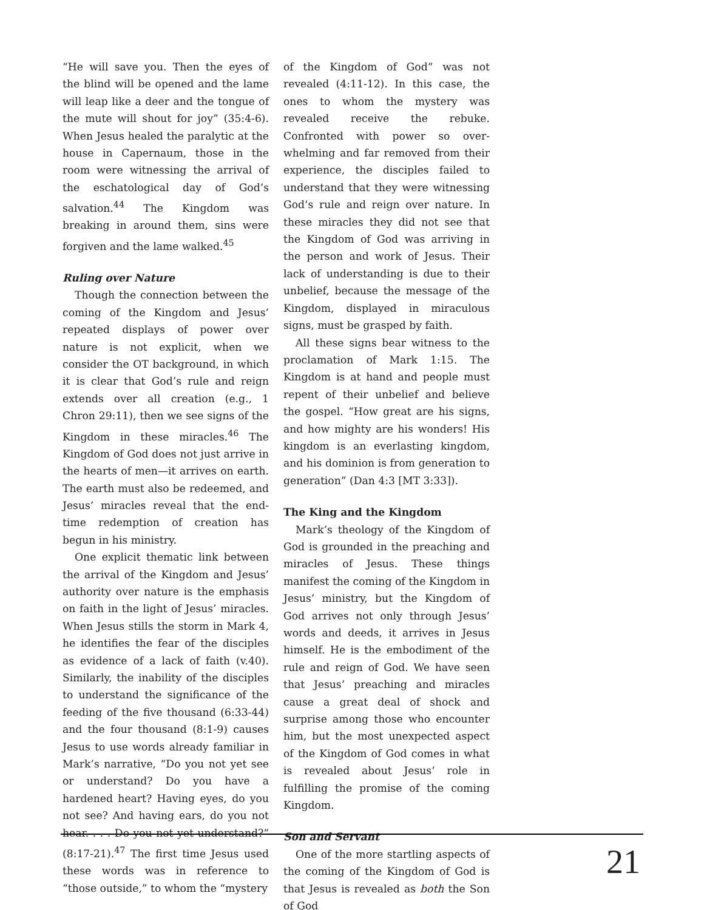“He will save you. Then the eyes of the blind will be opened and the lame will leap like a deer and the tongue of the mute will shout for joy” (35:4-6). When Jesus healed the paralytic at the house in Capernaum, those in the room were witnessing the arrival of the eschatological day of God’s salvation.<sup>44</sup> The Kingdom was breaking in around them, sins were forgiven and the lame walked.<sup>45</sup>
Ruling over Nature
Though the connection between the coming of the Kingdom and Jesus’ repeated displays of power over nature is not explicit, when we consider the OT background, in which it is clear that God’s rule and reign extends over all creation (e.g., 1 Chron 29:11), then we see signs of the Kingdom in these miracles.<sup>46</sup> The Kingdom of God does not just arrive in the hearts of men—it arrives on earth. The earth must also be redeemed, and Jesus’ miracles reveal that the end-time redemption of creation has begun in his ministry.
One explicit thematic link between the arrival of the Kingdom and Jesus’ authority over nature is the emphasis on faith in the light of Jesus’ miracles. When Jesus stills the storm in Mark 4, he identifies the fear of the disciples as evidence of a lack of faith (v.40). Similarly, the inability of the disciples to understand the significance of the feeding of the five thousand (6:33-44) and the four thousand (8:1-9) causes Jesus to use words already familiar in Mark’s narrative, “Do you not yet see or understand? Do you have a hardened heart? Having eyes, do you not see? And having ears, do you not hear. . . . Do you not yet understand?” (8:17-21).<sup>47</sup> The first time Jesus used these words was in reference to “those outside,” to whom the “mystery
of the Kingdom of God” was not revealed (4:11-12). In this case, the ones to whom the mystery was revealed receive the rebuke. Confronted with power so over-whelming and far removed from their experience, the disciples failed to understand that they were witnessing God’s rule and reign over nature. In these miracles they did not see that the Kingdom of God was arriving in the person and work of Jesus. Their lack of understanding is due to their unbelief, because the message of the Kingdom, displayed in miraculous signs, must be grasped by faith.
All these signs bear witness to the proclamation of Mark 1:15. The Kingdom is at hand and people must repent of their unbelief and believe the gospel. “How great are his signs, and how mighty are his wonders! His kingdom is an everlasting kingdom, and his dominion is from generation to generation” (Dan 4:3 [MT 3:33]).
The King and the Kingdom
Mark’s theology of the Kingdom of God is grounded in the preaching and miracles of Jesus. These things manifest the coming of the Kingdom in Jesus’ ministry, but the Kingdom of God arrives not only through Jesus’ words and deeds, it arrives in Jesus himself. He is the embodiment of the rule and reign of God. We have seen that Jesus’ preaching and miracles cause a great deal of shock and surprise among those who encounter him, but the most unexpected aspect of the Kingdom of God comes in what is revealed about Jesus’ role in fulfilling the promise of the coming Kingdom.
Son and Servant
One of the more startling aspects of the coming of the Kingdom of God is that Jesus is revealed as both the Son of God
21